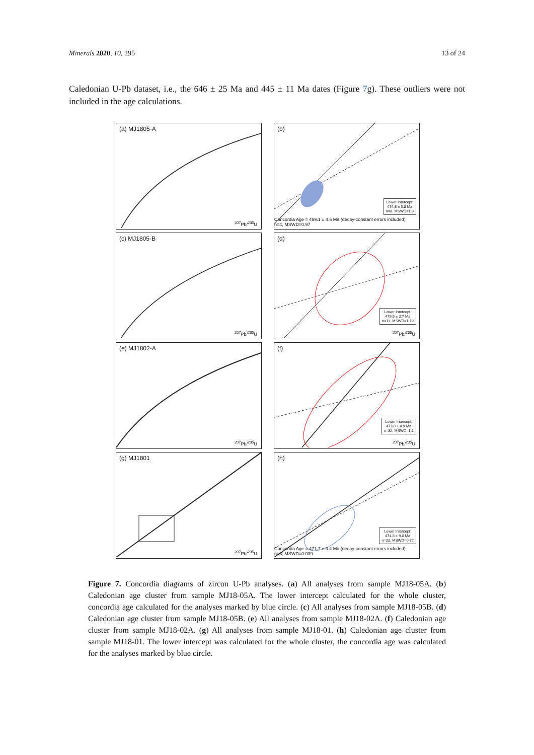Minerals 2020, 10, 295 13 of 24
Caledonian U-Pb dataset, i.e., the 646 ± 25 Ma and 445 ± 11 Ma dates (Figure 7g). These outliers were not included in the age calculations.
(a) MJ1805-A
<sup>207</sup>Pb/<sup>235</sup>U
(b)
Lower Intercept:
474.8 ± 5.8 Ma
n=8, MSWD=1.9
Concordia Age = 469.1 ± 4.5 Ma (decay-constant errors included) n=4, MSWD=0.97
(c) MJ1805-B
<sup>207</sup>Pb/<sup>235</sup>U
(d)
Lower Intercept:
479.5 ± 2.7 Ma
n=11, MSWD=1.19
<sup>207</sup>Pb/<sup>235</sup>U
(e) MJ1802-A
<sup>207</sup>Pb/<sup>235</sup>U
(f)
Lower Intercept:
473.0 ± 4.9 Ma
n=32, MSWD=1.1
<sup>207</sup>Pb/<sup>235</sup>U
(g) MJ1801
<sup>207</sup>Pb/<sup>235</sup>U
(h)
Lower Intercept:
474.8 ± 9.0 Ma
n=22, MSWD=0.72
Concordia Age = 471.7 ± 3.4 Ma (decay-constant errors included) n=8, MSWD=0.039
Figure 7. Concordia diagrams of zircon U-Pb analyses. (a) All analyses from sample MJ18-05A. (b) Caledonian age cluster from sample MJ18-05A. The lower intercept calculated for the whole cluster, concordia age calculated for the analyses marked by blue circle. (c) All analyses from sample MJ18-05B. (d) Caledonian age cluster from sample MJ18-05B. (e) All analyses from sample MJ18-02A. (f) Caledonian age cluster from sample MJ18-02A. (g) All analyses from sample MJ18-01. (h) Caledonian age cluster from sample MJ18-01. The lower intercept was calculated for the whole cluster, the concordia age was calculated for the analyses marked by blue circle.